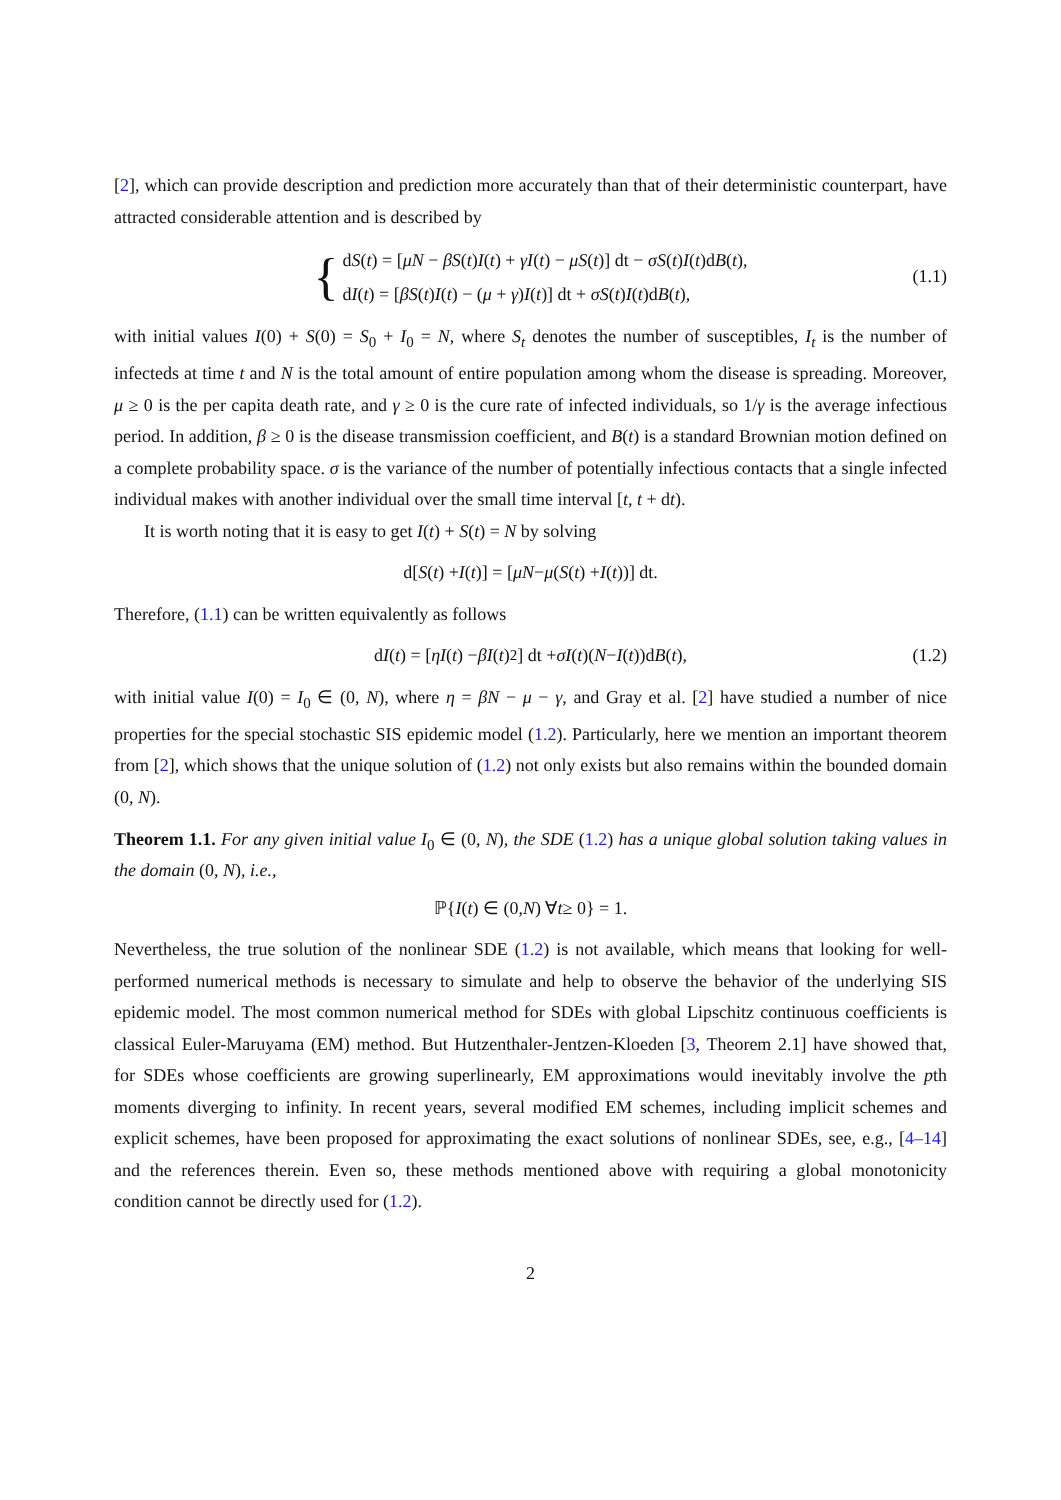[2], which can provide description and prediction more accurately than that of their deterministic counterpart, have attracted considerable attention and is described by
{
dS(t) = [μN − βS(t)I(t) + γI(t) − μS(t)] dt − σS(t)I(t)dB(t),
dI(t) = [βS(t)I(t) − (μ + γ)I(t)] dt + σS(t)I(t)dB(t),
(1.1)
with initial values I(0) + S(0) = S<sub>0</sub> + I<sub>0</sub> = N, where S<sub>t</sub> denotes the number of susceptibles, I<sub>t</sub> is the number of infecteds at time t and N is the total amount of entire population among whom the disease is spreading. Moreover, μ ≥ 0 is the per capita death rate, and γ ≥ 0 is the cure rate of infected individuals, so 1/γ is the average infectious period. In addition, β ≥ 0 is the disease transmission coefficient, and B(t) is a standard Brownian motion defined on a complete probability space. σ is the variance of the number of potentially infectious contacts that a single infected individual makes with another individual over the small time interval [t, t + dt).
It is worth noting that it is easy to get I(t) + S(t) = N by solving
d[S (t) + I (t)] = [μN − μ (S (t) + I (t))] dt.
Therefore, (1.1) can be written equivalently as follows
d I (t) = [ηI (t) − βI (t)<sup>2</sup>] dt + σI (t)(N − I (t))d B (t), (1.2)
with initial value I(0) = I<sub>0</sub> ∈ (0, N), where η = βN − μ − γ, and Gray et al. [2] have studied a number of nice properties for the special stochastic SIS epidemic model (1.2). Particularly, here we mention an important theorem from [2], which shows that the unique solution of (1.2) not only exists but also remains within the bounded domain (0, N).
Theorem 1.1. For any given initial value I<sub>0</sub> ∈ (0, N), the SDE (1.2) has a unique global solution taking values in the domain (0, N), i.e.,
ℙ{ I (t) ∈ (0, N) ∀ t ≥ 0} = 1.
Nevertheless, the true solution of the nonlinear SDE (1.2) is not available, which means that looking for well-performed numerical methods is necessary to simulate and help to observe the behavior of the underlying SIS epidemic model. The most common numerical method for SDEs with global Lipschitz continuous coefficients is classical Euler-Maruyama (EM) method. But Hutzenthaler-Jentzen-Kloeden [3, Theorem 2.1] have showed that, for SDEs whose coefficients are growing superlinearly, EM approximations would inevitably involve the pth moments diverging to infinity. In recent years, several modified EM schemes, including implicit schemes and explicit schemes, have been proposed for approximating the exact solutions of nonlinear SDEs, see, e.g., [4–14] and the references therein. Even so, these methods mentioned above with requiring a global monotonicity condition cannot be directly used for (1.2).
2